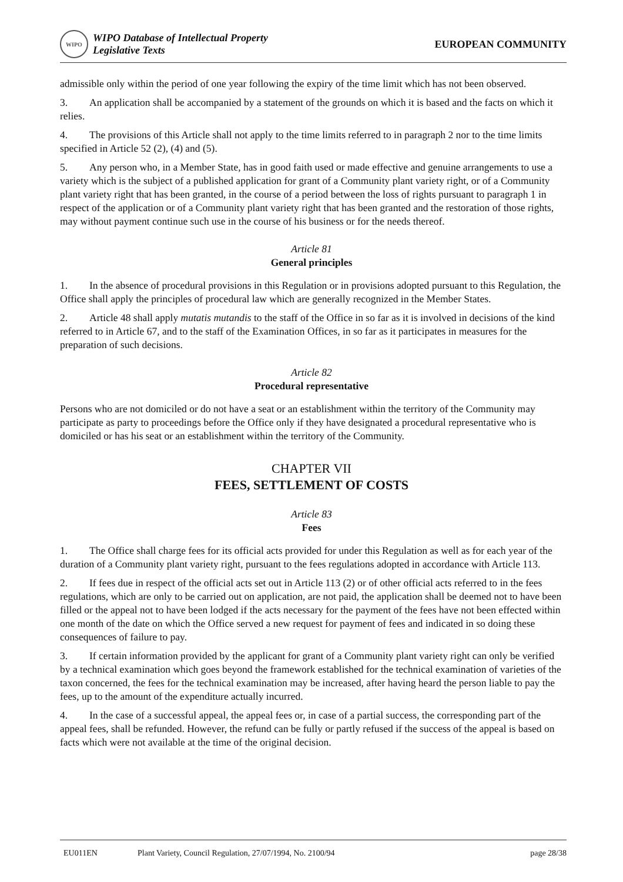WIPO
WIPO Database of Intellectual Property
Legislative Texts
EUROPEAN COMMUNITY
admissible only within the period of one year following the expiry of the time limit which has not been observed.
3. An application shall be accompanied by a statement of the grounds on which it is based and the facts on which it relies.
4. The provisions of this Article shall not apply to the time limits referred to in paragraph 2 nor to the time limits specified in Article 52 (2), (4) and (5).
5. Any person who, in a Member State, has in good faith used or made effective and genuine arrangements to use a variety which is the subject of a published application for grant of a Community plant variety right, or of a Community plant variety right that has been granted, in the course of a period between the loss of rights pursuant to paragraph 1 in respect of the application or of a Community plant variety right that has been granted and the restoration of those rights, may without payment continue such use in the course of his business or for the needs thereof.
Article 81
General principles
1. In the absence of procedural provisions in this Regulation or in provisions adopted pursuant to this Regulation, the Office shall apply the principles of procedural law which are generally recognized in the Member States.
2. Article 48 shall apply mutatis mutandis to the staff of the Office in so far as it is involved in decisions of the kind referred to in Article 67, and to the staff of the Examination Offices, in so far as it participates in measures for the preparation of such decisions.
Article 82
Procedural representative
Persons who are not domiciled or do not have a seat or an establishment within the territory of the Community may participate as party to proceedings before the Office only if they have designated a procedural representative who is domiciled or has his seat or an establishment within the territory of the Community.
CHAPTER VII
FEES, SETTLEMENT OF COSTS
Article 83
Fees
1. The Office shall charge fees for its official acts provided for under this Regulation as well as for each year of the duration of a Community plant variety right, pursuant to the fees regulations adopted in accordance with Article 113.
2. If fees due in respect of the official acts set out in Article 113 (2) or of other official acts referred to in the fees regulations, which are only to be carried out on application, are not paid, the application shall be deemed not to have been filled or the appeal not to have been lodged if the acts necessary for the payment of the fees have not been effected within one month of the date on which the Office served a new request for payment of fees and indicated in so doing these consequences of failure to pay.
3. If certain information provided by the applicant for grant of a Community plant variety right can only be verified by a technical examination which goes beyond the framework established for the technical examination of varieties of the taxon concerned, the fees for the technical examination may be increased, after having heard the person liable to pay the fees, up to the amount of the expenditure actually incurred.
4. In the case of a successful appeal, the appeal fees or, in case of a partial success, the corresponding part of the appeal fees, shall be refunded. However, the refund can be fully or partly refused if the success of the appeal is based on facts which were not available at the time of the original decision.
EU011EN Plant Variety, Council Regulation, 27/07/1994, No. 2100/94 page 28/38